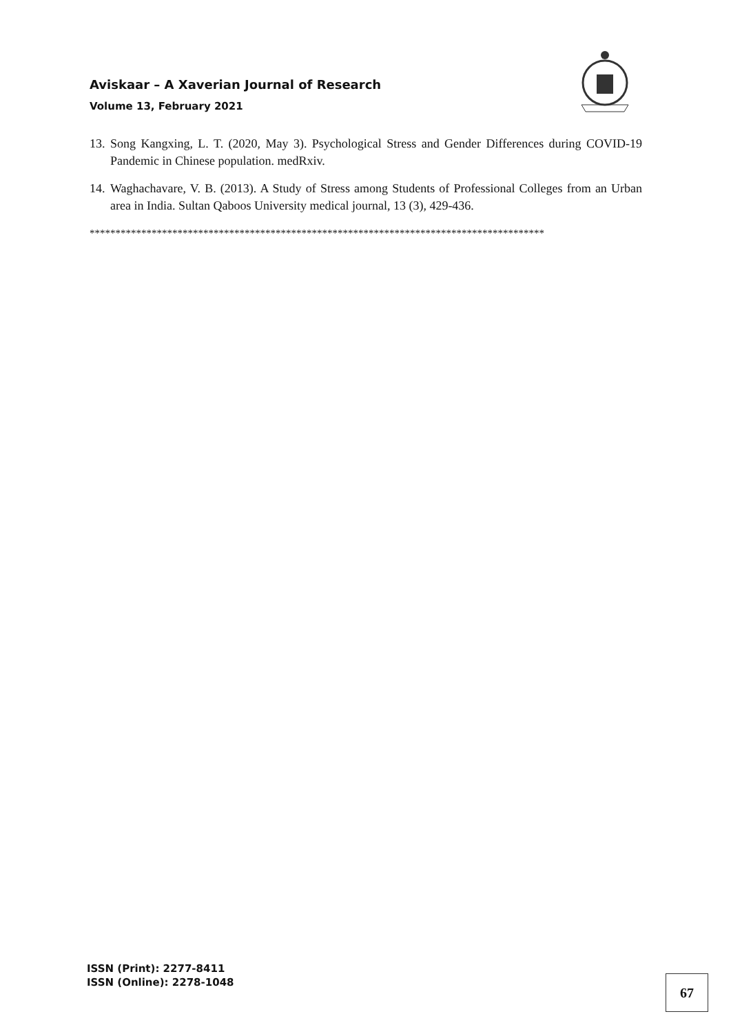Aviskaar – A Xaverian Journal of Research
Volume 13, February 2021
13. Song Kangxing, L. T. (2020, May 3). Psychological Stress and Gender Differences during COVID-19 Pandemic in Chinese population. medRxiv.
14. Waghachavare, V. B. (2013). A Study of Stress among Students of Professional Colleges from an Urban area in India. Sultan Qaboos University medical journal, 13 (3), 429-436.
****************************************************************************************
ISSN (Print): 2277-8411
ISSN (Online): 2278-1048
67